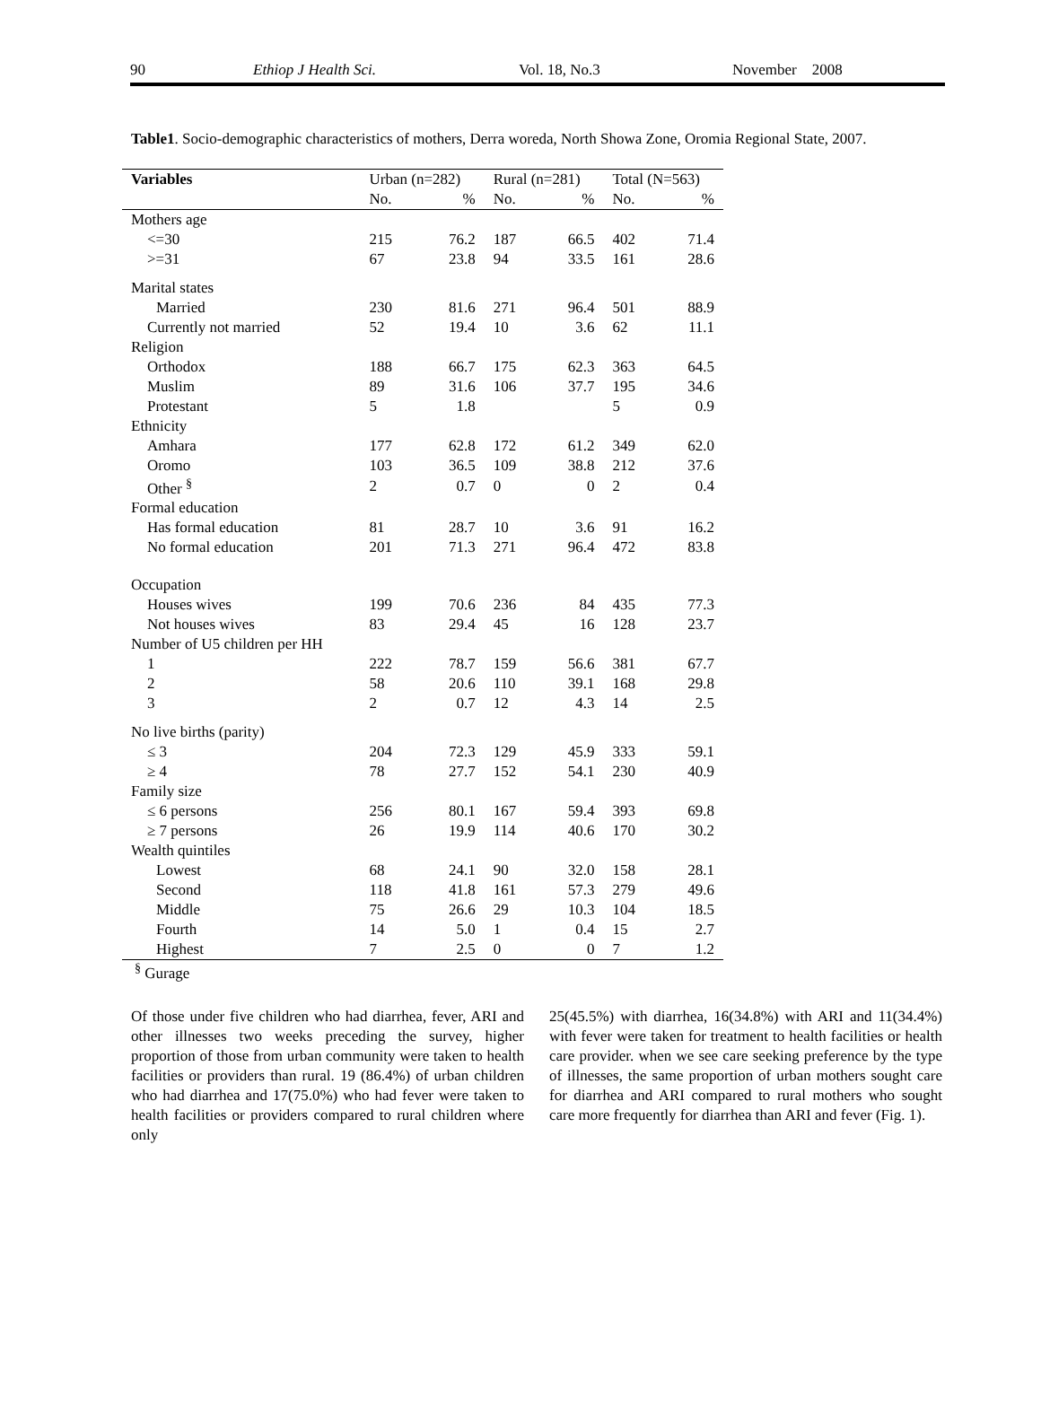90 Ethiop J Health Sci. Vol. 18, No.3 November 2008
Table1. Socio-demographic characteristics of mothers, Derra woreda, North Showa Zone, Oromia Regional State, 2007.
| Variables | Urban (n=282) | | Rural (n=281) | | Total (N=563) | |
| --- | --- | --- | --- | --- | --- | --- |
| | No. | % | No. | % | No. | % |
| Mothers age | | | | | | |
| <=30 | 215 | 76.2 | 187 | 66.5 | 402 | 71.4 |
| >=31 | 67 | 23.8 | 94 | 33.5 | 161 | 28.6 |
| Marital states | | | | | | |
| Married | 230 | 81.6 | 271 | 96.4 | 501 | 88.9 |
| Currently not married | 52 | 19.4 | 10 | 3.6 | 62 | 11.1 |
| Religion | | | | | | |
| Orthodox | 188 | 66.7 | 175 | 62.3 | 363 | 64.5 |
| Muslim | 89 | 31.6 | 106 | 37.7 | 195 | 34.6 |
| Protestant | 5 | 1.8 | | | 5 | 0.9 |
| Ethnicity | | | | | | |
| Amhara | 177 | 62.8 | 172 | 61.2 | 349 | 62.0 |
| Oromo | 103 | 36.5 | 109 | 38.8 | 212 | 37.6 |
| Other <sup>§</sup> | 2 | 0.7 | 0 | 0 | 2 | 0.4 |
| Formal education | | | | | | |
| Has formal education | 81 | 28.7 | 10 | 3.6 | 91 | 16.2 |
| No formal education | 201 | 71.3 | 271 | 96.4 | 472 | 83.8 |
| Occupation | | | | | | |
| Houses wives | 199 | 70.6 | 236 | 84 | 435 | 77.3 |
| Not houses wives | 83 | 29.4 | 45 | 16 | 128 | 23.7 |
| Number of U5 children per HH | | | | | | |
| 1 | 222 | 78.7 | 159 | 56.6 | 381 | 67.7 |
| 2 | 58 | 20.6 | 110 | 39.1 | 168 | 29.8 |
| 3 | 2 | 0.7 | 12 | 4.3 | 14 | 2.5 |
| No live births (parity) | | | | | | |
| ≤ 3 | 204 | 72.3 | 129 | 45.9 | 333 | 59.1 |
| ≥ 4 | 78 | 27.7 | 152 | 54.1 | 230 | 40.9 |
| Family size | | | | | | |
| ≤ 6 persons | 256 | 80.1 | 167 | 59.4 | 393 | 69.8 |
| ≥ 7 persons | 26 | 19.9 | 114 | 40.6 | 170 | 30.2 |
| Wealth quintiles | | | | | | |
| Lowest | 68 | 24.1 | 90 | 32.0 | 158 | 28.1 |
| Second | 118 | 41.8 | 161 | 57.3 | 279 | 49.6 |
| Middle | 75 | 26.6 | 29 | 10.3 | 104 | 18.5 |
| Fourth | 14 | 5.0 | 1 | 0.4 | 15 | 2.7 |
| Highest | 7 | 2.5 | 0 | 0 | 7 | 1.2 |
<sup>§</sup> Gurage
Of those under five children who had diarrhea, fever, ARI and other illnesses two weeks preceding the survey, higher proportion of those from urban community were taken to health facilities or providers than rural. 19 (86.4%) of urban children who had diarrhea and 17(75.0%) who had fever were taken to health facilities or providers compared to rural children where only
25(45.5%) with diarrhea, 16(34.8%) with ARI and 11(34.4%) with fever were taken for treatment to health facilities or health care provider. when we see care seeking preference by the type of illnesses, the same proportion of urban mothers sought care for diarrhea and ARI compared to rural mothers who sought care more frequently for diarrhea than ARI and fever (Fig. 1).